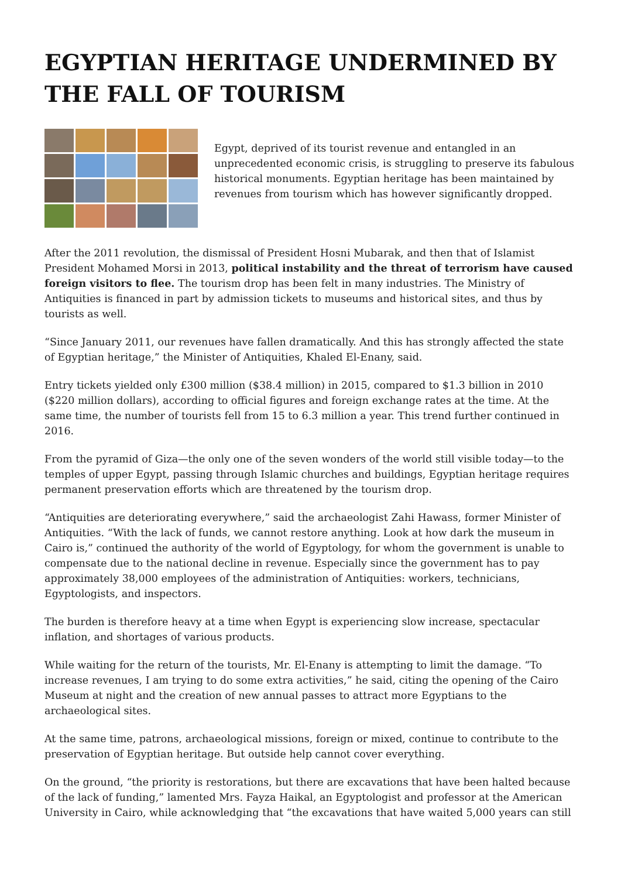EGYPTIAN HERITAGE UNDERMINED BY THE FALL OF TOURISM
Egypt, deprived of its tourist revenue and entangled in an unprecedented economic crisis, is struggling to preserve its fabulous historical monuments. Egyptian heritage has been maintained by revenues from tourism which has however significantly dropped.
After the 2011 revolution, the dismissal of President Hosni Mubarak, and then that of Islamist President Mohamed Morsi in 2013, political instability and the threat of terrorism have caused foreign visitors to flee. The tourism drop has been felt in many industries. The Ministry of Antiquities is financed in part by admission tickets to museums and historical sites, and thus by tourists as well.
“Since January 2011, our revenues have fallen dramatically. And this has strongly affected the state of Egyptian heritage,” the Minister of Antiquities, Khaled El-Enany, said.
Entry tickets yielded only £300 million ($38.4 million) in 2015, compared to $1.3 billion in 2010 ($220 million dollars), according to official figures and foreign exchange rates at the time. At the same time, the number of tourists fell from 15 to 6.3 million a year. This trend further continued in 2016.
From the pyramid of Giza—the only one of the seven wonders of the world still visible today—to the temples of upper Egypt, passing through Islamic churches and buildings, Egyptian heritage requires permanent preservation efforts which are threatened by the tourism drop.
“Antiquities are deteriorating everywhere,” said the archaeologist Zahi Hawass, former Minister of Antiquities. “With the lack of funds, we cannot restore anything. Look at how dark the museum in Cairo is,” continued the authority of the world of Egyptology, for whom the government is unable to compensate due to the national decline in revenue. Especially since the government has to pay approximately 38,000 employees of the administration of Antiquities: workers, technicians, Egyptologists, and inspectors.
The burden is therefore heavy at a time when Egypt is experiencing slow increase, spectacular inflation, and shortages of various products.
While waiting for the return of the tourists, Mr. El-Enany is attempting to limit the damage. “To increase revenues, I am trying to do some extra activities,” he said, citing the opening of the Cairo Museum at night and the creation of new annual passes to attract more Egyptians to the archaeological sites.
At the same time, patrons, archaeological missions, foreign or mixed, continue to contribute to the preservation of Egyptian heritage. But outside help cannot cover everything.
On the ground, “the priority is restorations, but there are excavations that have been halted because of the lack of funding,” lamented Mrs. Fayza Haikal, an Egyptologist and professor at the American University in Cairo, while acknowledging that “the excavations that have waited 5,000 years can still